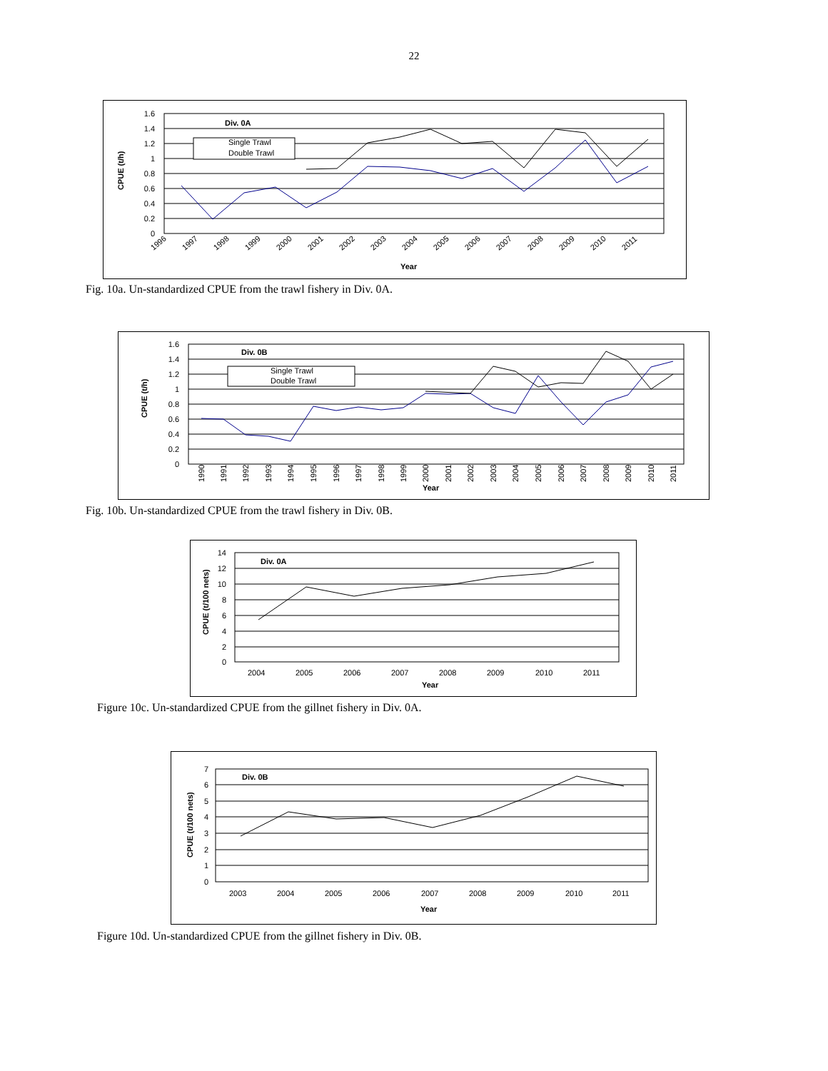22
1.6
1.4
1.2
1
0.8
0.6
0.4
0.2
0
CPUE (t/h)
Div. 0A
Single Trawl
Double Trawl
1996
1997
1998
1999
2000
2001
2002
2003
2004
2005
2006
2007
2008
2009
2010
2011
Year
Fig. 10a. Un-standardized CPUE from the trawl fishery in Div. 0A.
1.6
1.4
1.2
1
0.8
0.6
0.4
0.2
0
CPUE (t/h)
Div. 0B
Single Trawl
Double Trawl
1990
1991
1992
1993
1994
1995
1996
1997
1998
1999
2000
2001
2002
2003
2004
2005
2006
2007
2008
2009
2010
2011
Year
Fig. 10b. Un-standardized CPUE from the trawl fishery in Div. 0B.
14
12
10
8
6
4
2
0
CPUE (t/100 nets)
Div. 0A
2004
2005
2006
2007
2008
2009
2010
2011
Year
Figure 10c. Un-standardized CPUE from the gillnet fishery in Div. 0A.
7
6
5
4
3
2
1
0
CPUE (t/100 nets)
Div. 0B
2003
2004
2005
2006
2007
2008
2009
2010
2011
Year
Figure 10d. Un-standardized CPUE from the gillnet fishery in Div. 0B.